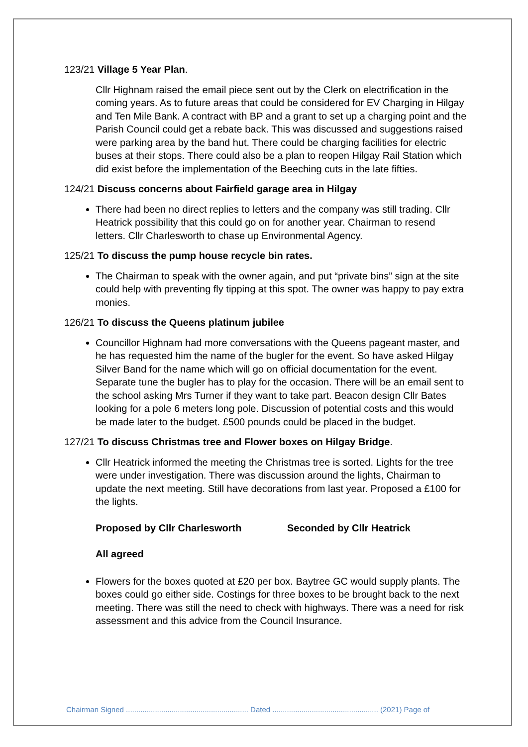123/21 Village 5 Year Plan.
Cllr Highnam raised the email piece sent out by the Clerk on electrification in the coming years. As to future areas that could be considered for EV Charging in Hilgay and Ten Mile Bank. A contract with BP and a grant to set up a charging point and the Parish Council could get a rebate back. This was discussed and suggestions raised were parking area by the band hut. There could be charging facilities for electric buses at their stops. There could also be a plan to reopen Hilgay Rail Station which did exist before the implementation of the Beeching cuts in the late fifties.
124/21 Discuss concerns about Fairfield garage area in Hilgay
There had been no direct replies to letters and the company was still trading. Cllr Heatrick possibility that this could go on for another year. Chairman to resend letters. Cllr Charlesworth to chase up Environmental Agency.
125/21 To discuss the pump house recycle bin rates.
The Chairman to speak with the owner again, and put “private bins” sign at the site could help with preventing fly tipping at this spot. The owner was happy to pay extra monies.
126/21 To discuss the Queens platinum jubilee
Councillor Highnam had more conversations with the Queens pageant master, and he has requested him the name of the bugler for the event. So have asked Hilgay Silver Band for the name which will go on official documentation for the event. Separate tune the bugler has to play for the occasion. There will be an email sent to the school asking Mrs Turner if they want to take part. Beacon design Cllr Bates looking for a pole 6 meters long pole. Discussion of potential costs and this would be made later to the budget. £500 pounds could be placed in the budget.
127/21 To discuss Christmas tree and Flower boxes on Hilgay Bridge.
Cllr Heatrick informed the meeting the Christmas tree is sorted. Lights for the tree were under investigation. There was discussion around the lights, Chairman to update the next meeting. Still have decorations from last year. Proposed a £100 for the lights.
Proposed by Cllr Charlesworth Seconded by Cllr Heatrick
All agreed
Flowers for the boxes quoted at £20 per box. Baytree GC would supply plants. The boxes could go either side. Costings for three boxes to be brought back to the next meeting. There was still the need to check with highways. There was a need for risk assessment and this advice from the Council Insurance.
Chairman Signed ........................................................... Dated ................................................... (2021) Page of